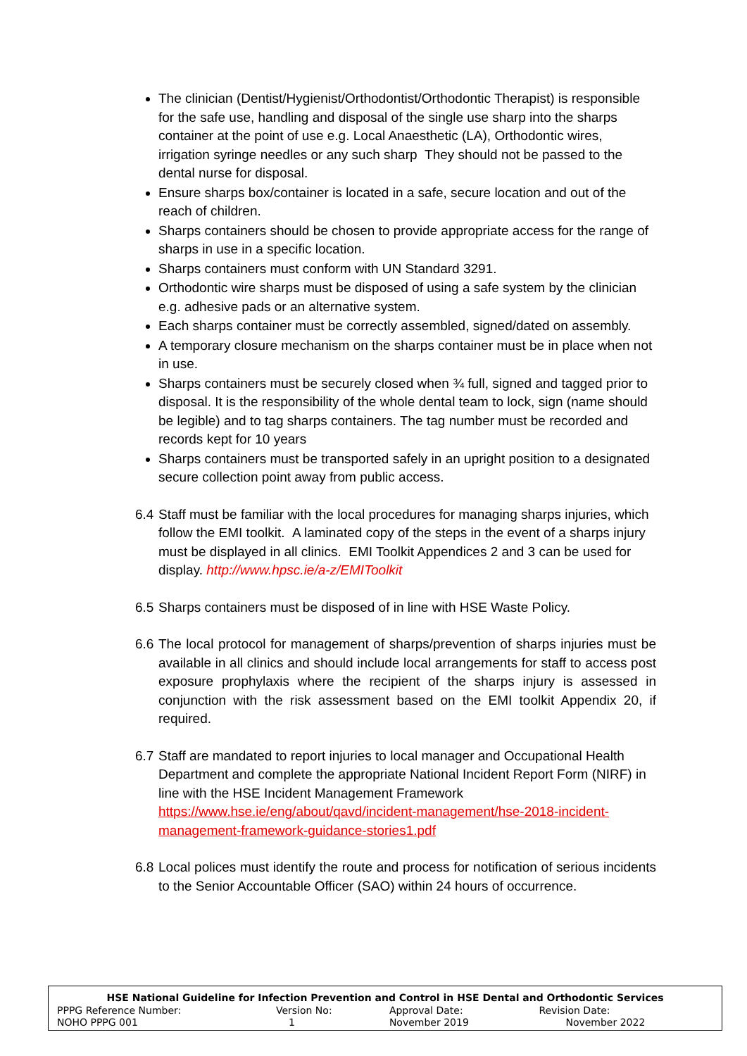The clinician (Dentist/Hygienist/Orthodontist/Orthodontic Therapist) is responsible for the safe use, handling and disposal of the single use sharp into the sharps container at the point of use e.g. Local Anaesthetic (LA), Orthodontic wires, irrigation syringe needles or any such sharp They should not be passed to the dental nurse for disposal.
Ensure sharps box/container is located in a safe, secure location and out of the reach of children.
Sharps containers should be chosen to provide appropriate access for the range of sharps in use in a specific location.
Sharps containers must conform with UN Standard 3291.
Orthodontic wire sharps must be disposed of using a safe system by the clinician e.g. adhesive pads or an alternative system.
Each sharps container must be correctly assembled, signed/dated on assembly.
A temporary closure mechanism on the sharps container must be in place when not in use.
Sharps containers must be securely closed when ¾ full, signed and tagged prior to disposal. It is the responsibility of the whole dental team to lock, sign (name should be legible) and to tag sharps containers. The tag number must be recorded and records kept for 10 years
Sharps containers must be transported safely in an upright position to a designated secure collection point away from public access.
6.4
Staff must be familiar with the local procedures for managing sharps injuries, which follow the EMI toolkit. A laminated copy of the steps in the event of a sharps injury must be displayed in all clinics. EMI Toolkit Appendices 2 and 3 can be used for display. http://www.hpsc.ie/a-z/EMIToolkit
6.5
Sharps containers must be disposed of in line with HSE Waste Policy.
6.6
The local protocol for management of sharps/prevention of sharps injuries must be available in all clinics and should include local arrangements for staff to access post exposure prophylaxis where the recipient of the sharps injury is assessed in conjunction with the risk assessment based on the EMI toolkit Appendix 20, if required.
6.7
Staff are mandated to report injuries to local manager and Occupational Health Department and complete the appropriate National Incident Report Form (NIRF) in line with the HSE Incident Management Framework https://www.hse.ie/eng/about/qavd/incident-management/hse-2018-incident-management-framework-guidance-stories1.pdf
6.8
Local polices must identify the route and process for notification of serious incidents to the Senior Accountable Officer (SAO) within 24 hours of occurrence.
| HSE National Guideline for Infection Prevention and Control in HSE Dental and Orthodontic Services | | | |
| --- | --- | --- | --- |
| PPPG Reference Number: | Version No: | Approval Date: | Revision Date: |
| NOHO PPPG 001 | 1 | November 2019 | November 2022 |